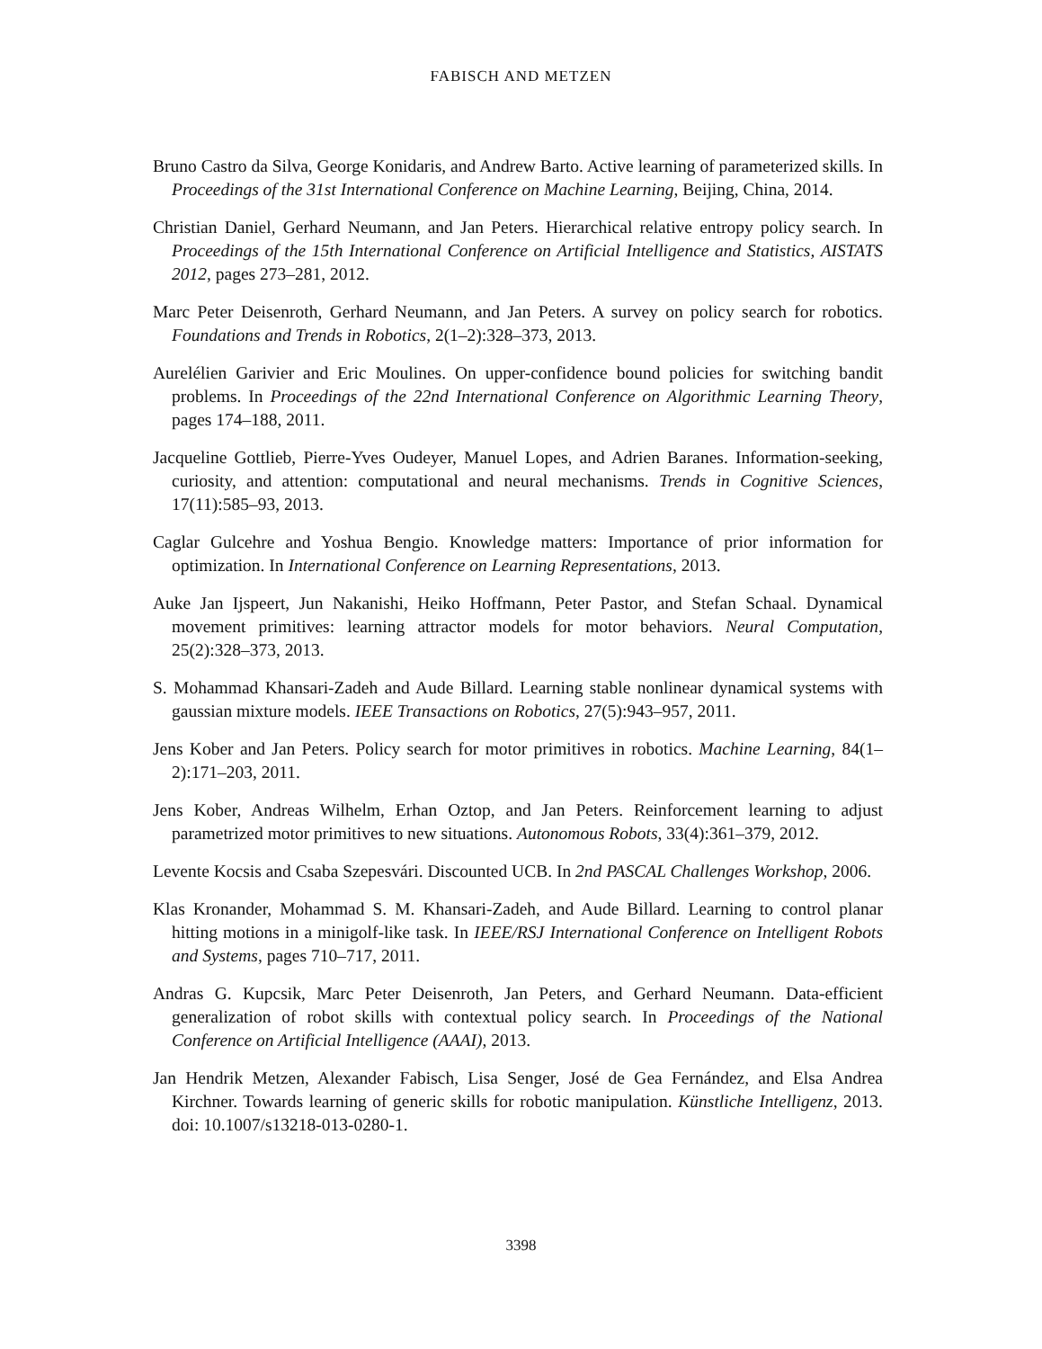FABISCH AND METZEN
Bruno Castro da Silva, George Konidaris, and Andrew Barto. Active learning of parameterized skills. In Proceedings of the 31st International Conference on Machine Learning, Beijing, China, 2014.
Christian Daniel, Gerhard Neumann, and Jan Peters. Hierarchical relative entropy policy search. In Proceedings of the 15th International Conference on Artificial Intelligence and Statistics, AISTATS 2012, pages 273–281, 2012.
Marc Peter Deisenroth, Gerhard Neumann, and Jan Peters. A survey on policy search for robotics. Foundations and Trends in Robotics, 2(1–2):328–373, 2013.
Aurelélien Garivier and Eric Moulines. On upper-confidence bound policies for switching bandit problems. In Proceedings of the 22nd International Conference on Algorithmic Learning Theory, pages 174–188, 2011.
Jacqueline Gottlieb, Pierre-Yves Oudeyer, Manuel Lopes, and Adrien Baranes. Information-seeking, curiosity, and attention: computational and neural mechanisms. Trends in Cognitive Sciences, 17(11):585–93, 2013.
Caglar Gulcehre and Yoshua Bengio. Knowledge matters: Importance of prior information for optimization. In International Conference on Learning Representations, 2013.
Auke Jan Ijspeert, Jun Nakanishi, Heiko Hoffmann, Peter Pastor, and Stefan Schaal. Dynamical movement primitives: learning attractor models for motor behaviors. Neural Computation, 25(2):328–373, 2013.
S. Mohammad Khansari-Zadeh and Aude Billard. Learning stable nonlinear dynamical systems with gaussian mixture models. IEEE Transactions on Robotics, 27(5):943–957, 2011.
Jens Kober and Jan Peters. Policy search for motor primitives in robotics. Machine Learning, 84(1–2):171–203, 2011.
Jens Kober, Andreas Wilhelm, Erhan Oztop, and Jan Peters. Reinforcement learning to adjust parametrized motor primitives to new situations. Autonomous Robots, 33(4):361–379, 2012.
Levente Kocsis and Csaba Szepesvári. Discounted UCB. In 2nd PASCAL Challenges Workshop, 2006.
Klas Kronander, Mohammad S. M. Khansari-Zadeh, and Aude Billard. Learning to control planar hitting motions in a minigolf-like task. In IEEE/RSJ International Conference on Intelligent Robots and Systems, pages 710–717, 2011.
Andras G. Kupcsik, Marc Peter Deisenroth, Jan Peters, and Gerhard Neumann. Data-efficient generalization of robot skills with contextual policy search. In Proceedings of the National Conference on Artificial Intelligence (AAAI), 2013.
Jan Hendrik Metzen, Alexander Fabisch, Lisa Senger, José de Gea Fernández, and Elsa Andrea Kirchner. Towards learning of generic skills for robotic manipulation. Künstliche Intelligenz, 2013. doi: 10.1007/s13218-013-0280-1.
3398